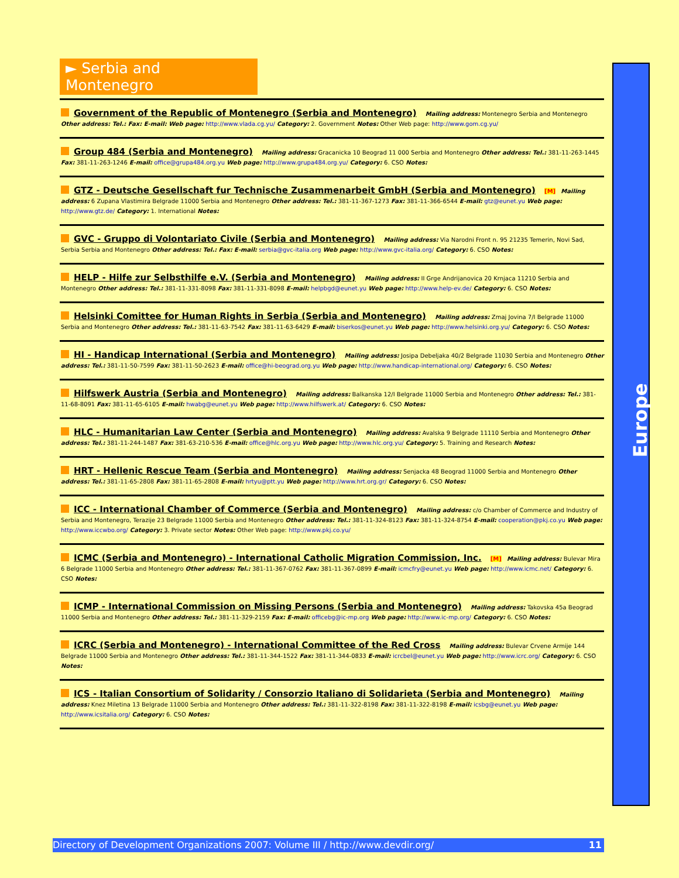► Serbia and Montenegro
Government of the Republic of Montenegro (Serbia and Montenegro) Mailing address: Montenegro Serbia and Montenegro Other address: Tel.: Fax: E-mail: Web page: http://www.vlada.cg.yu/ Category: 2. Government Notes: Other Web page: http://www.gom.cg.yu/
Group 484 (Serbia and Montenegro) Mailing address: Gracanicka 10 Beograd 11 000 Serbia and Montenegro Other address: Tel.: 381-11-263-1445 Fax: 381-11-263-1246 E-mail: office@grupa484.org.yu Web page: http://www.grupa484.org.yu/ Category: 6. CSO Notes:
GTZ - Deutsche Gesellschaft fur Technische Zusammenarbeit GmbH (Serbia and Montenegro) [M] Mailing address: 6 Zupana Vlastimira Belgrade 11000 Serbia and Montenegro Other address: Tel.: 381-11-367-1273 Fax: 381-11-366-6544 E-mail: gtz@eunet.yu Web page: http://www.gtz.de/ Category: 1. International Notes:
GVC - Gruppo di Volontariato Civile (Serbia and Montenegro) Mailing address: Via Narodni Front n. 95 21235 Temerin, Novi Sad, Serbia Serbia and Montenegro Other address: Tel.: Fax: E-mail: serbia@gvc-italia.org Web page: http://www.gvc-italia.org/ Category: 6. CSO Notes:
HELP - Hilfe zur Selbsthilfe e.V. (Serbia and Montenegro) Mailing address: II Grge Andrijanovica 20 Krnjaca 11210 Serbia and Montenegro Other address: Tel.: 381-11-331-8098 Fax: 381-11-331-8098 E-mail: helpbgd@eunet.yu Web page: http://www.help-ev.de/ Category: 6. CSO Notes:
Helsinki Comittee for Human Rights in Serbia (Serbia and Montenegro) Mailing address: Zmaj Jovina 7/I Belgrade 11000 Serbia and Montenegro Other address: Tel.: 381-11-63-7542 Fax: 381-11-63-6429 E-mail: biserkos@eunet.yu Web page: http://www.helsinki.org.yu/ Category: 6. CSO Notes:
HI - Handicap International (Serbia and Montenegro) Mailing address: Josipa Debeljaka 40/2 Belgrade 11030 Serbia and Montenegro Other address: Tel.: 381-11-50-7599 Fax: 381-11-50-2623 E-mail: office@hi-beograd.org.yu Web page: http://www.handicap-international.org/ Category: 6. CSO Notes:
Hilfswerk Austria (Serbia and Montenegro) Mailing address: Balkanska 12/I Belgrade 11000 Serbia and Montenegro Other address: Tel.: 381-11-68-8091 Fax: 381-11-65-6105 E-mail: hwabg@eunet.yu Web page: http://www.hilfswerk.at/ Category: 6. CSO Notes:
HLC - Humanitarian Law Center (Serbia and Montenegro) Mailing address: Avalska 9 Belgrade 11110 Serbia and Montenegro Other address: Tel.: 381-11-244-1487 Fax: 381-63-210-536 E-mail: office@hlc.org.yu Web page: http://www.hlc.org.yu/ Category: 5. Training and Research Notes:
HRT - Hellenic Rescue Team (Serbia and Montenegro) Mailing address: Senjacka 48 Beograd 11000 Serbia and Montenegro Other address: Tel.: 381-11-65-2808 Fax: 381-11-65-2808 E-mail: hrtyu@ptt.yu Web page: http://www.hrt.org.gr/ Category: 6. CSO Notes:
ICC - International Chamber of Commerce (Serbia and Montenegro) Mailing address: c/o Chamber of Commerce and Industry of Serbia and Montenegro, Terazije 23 Belgrade 11000 Serbia and Montenegro Other address: Tel.: 381-11-324-8123 Fax: 381-11-324-8754 E-mail: cooperation@pkj.co.yu Web page: http://www.iccwbo.org/ Category: 3. Private sector Notes: Other Web page: http://www.pkj.co.yu/
ICMC (Serbia and Montenegro) - International Catholic Migration Commission, Inc. [M] Mailing address: Bulevar Mira 6 Belgrade 11000 Serbia and Montenegro Other address: Tel.: 381-11-367-0762 Fax: 381-11-367-0899 E-mail: icmcfry@eunet.yu Web page: http://www.icmc.net/ Category: 6. CSO Notes:
ICMP - International Commission on Missing Persons (Serbia and Montenegro) Mailing address: Takovska 45a Beograd 11000 Serbia and Montenegro Other address: Tel.: 381-11-329-2159 Fax: E-mail: officebg@ic-mp.org Web page: http://www.ic-mp.org/ Category: 6. CSO Notes:
ICRC (Serbia and Montenegro) - International Committee of the Red Cross Mailing address: Bulevar Crvene Armije 144 Belgrade 11000 Serbia and Montenegro Other address: Tel.: 381-11-344-1522 Fax: 381-11-344-0833 E-mail: icrcbel@eunet.yu Web page: http://www.icrc.org/ Category: 6. CSO Notes:
ICS - Italian Consortium of Solidarity / Consorzio Italiano di Solidarieta (Serbia and Montenegro) Mailing address: Knez Miletina 13 Belgrade 11000 Serbia and Montenegro Other address: Tel.: 381-11-322-8198 Fax: 381-11-322-8198 E-mail: icsbg@eunet.yu Web page: http://www.icsitalia.org/ Category: 6. CSO Notes:
Europe
Directory of Development Organizations 2007: Volume III / http://www.devdir.org/ 11